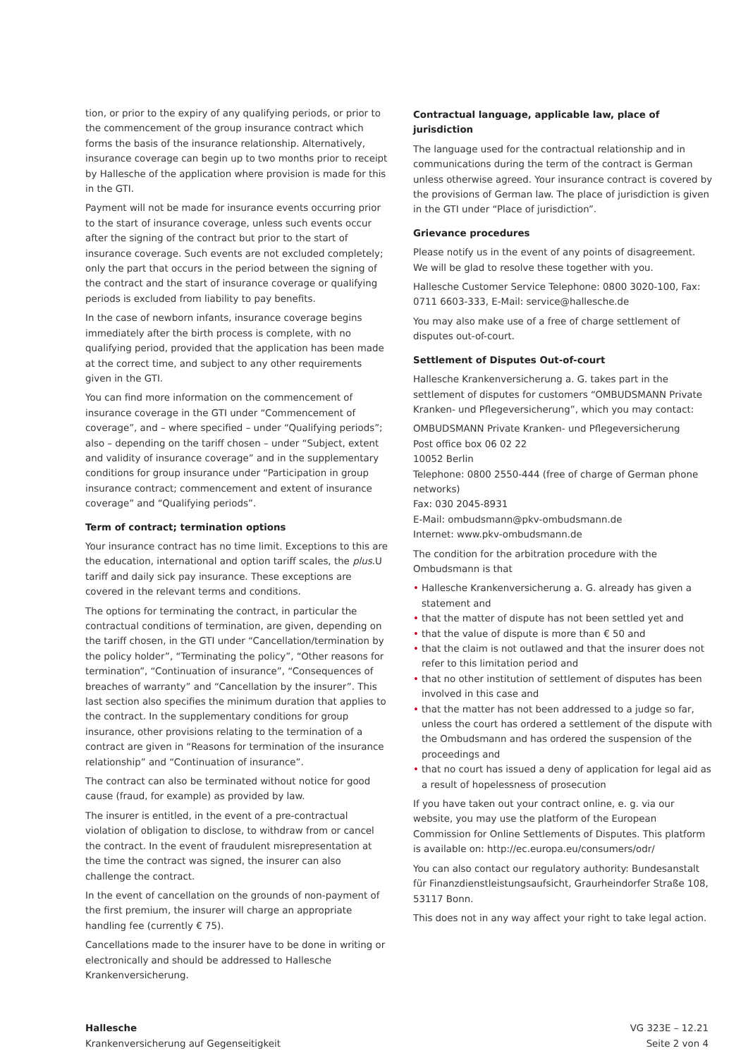tion, or prior to the expiry of any qualifying periods, or prior to the commencement of the group insurance contract which forms the basis of the insurance relationship. Alternatively, insurance coverage can begin up to two months prior to receipt by Hallesche of the application where provision is made for this in the GTI.
Payment will not be made for insurance events occurring prior to the start of insurance coverage, unless such events occur after the signing of the contract but prior to the start of insurance coverage. Such events are not excluded completely; only the part that occurs in the period between the signing of the contract and the start of insurance coverage or qualifying periods is excluded from liability to pay benefits.
In the case of newborn infants, insurance coverage begins immediately after the birth process is complete, with no qualifying period, provided that the application has been made at the correct time, and subject to any other requirements given in the GTI.
You can find more information on the commencement of insurance coverage in the GTI under “Commencement of coverage”, and – where specified – under “Qualifying periods”; also – depending on the tariff chosen – under “Subject, extent and validity of insurance coverage” and in the supplementary conditions for group insurance under “Participation in group insurance contract; commencement and extent of insurance coverage” and “Qualifying periods”.
Term of contract; termination options
Your insurance contract has no time limit. Exceptions to this are the education, international and option tariff scales, the plus.U tariff and daily sick pay insurance. These exceptions are covered in the relevant terms and conditions.
The options for terminating the contract, in particular the contractual conditions of termination, are given, depending on the tariff chosen, in the GTI under “Cancellation/termination by the policy holder”, “Terminating the policy”, “Other reasons for termination”, “Continuation of insurance”, “Consequences of breaches of warranty” and “Cancellation by the insurer”. This last section also specifies the minimum duration that applies to the contract. In the supplementary conditions for group insurance, other provisions relating to the termination of a contract are given in “Reasons for termination of the insurance relationship” and “Continuation of insurance”.
The contract can also be terminated without notice for good cause (fraud, for example) as provided by law.
The insurer is entitled, in the event of a pre-contractual violation of obligation to disclose, to withdraw from or cancel the contract. In the event of fraudulent misrepresentation at the time the contract was signed, the insurer can also challenge the contract.
In the event of cancellation on the grounds of non-payment of the first premium, the insurer will charge an appropriate handling fee (currently € 75).
Cancellations made to the insurer have to be done in writing or electronically and should be addressed to Hallesche Krankenversicherung.
Contractual language, applicable law, place of jurisdiction
The language used for the contractual relationship and in communications during the term of the contract is German unless otherwise agreed. Your insurance contract is covered by the provisions of German law. The place of jurisdiction is given in the GTI under “Place of jurisdiction”.
Grievance procedures
Please notify us in the event of any points of disagreement. We will be glad to resolve these together with you.
Hallesche Customer Service Telephone: 0800 3020-100, Fax: 0711 6603-333, E-Mail: service@hallesche.de
You may also make use of a free of charge settlement of disputes out-of-court.
Settlement of Disputes Out-of-court
Hallesche Krankenversicherung a. G. takes part in the settlement of disputes for customers “OMBUDSMANN Private Kranken- und Pflegeversicherung”, which you may contact:
OMBUDSMANN Private Kranken- und Pflegeversicherung
Post office box 06 02 22
10052 Berlin
Telephone: 0800 2550-444 (free of charge of German phone networks)
Fax: 030 2045-8931
E-Mail: ombudsmann@pkv-ombudsmann.de
Internet: www.pkv-ombudsmann.de
The condition for the arbitration procedure with the Ombudsmann is that
• Hallesche Krankenversicherung a. G. already has given a statement and
• that the matter of dispute has not been settled yet and
• that the value of dispute is more than € 50 and
• that the claim is not outlawed and that the insurer does not refer to this limitation period and
• that no other institution of settlement of disputes has been involved in this case and
• that the matter has not been addressed to a judge so far, unless the court has ordered a settlement of the dispute with the Ombudsmann and has ordered the suspension of the proceedings and
• that no court has issued a deny of application for legal aid as a result of hopelessness of prosecution
If you have taken out your contract online, e. g. via our website, you may use the platform of the European Commission for Online Settlements of Disputes. This platform is available on: http://ec.europa.eu/consumers/odr/
You can also contact our regulatory authority: Bundesanstalt für Finanzdienstleistungsaufsicht, Graurheindorfer Straße 108, 53117 Bonn.
This does not in any way affect your right to take legal action.
Hallesche
Krankenversicherung auf Gegenseitigkeit
VG 323E – 12.21
Seite 2 von 4